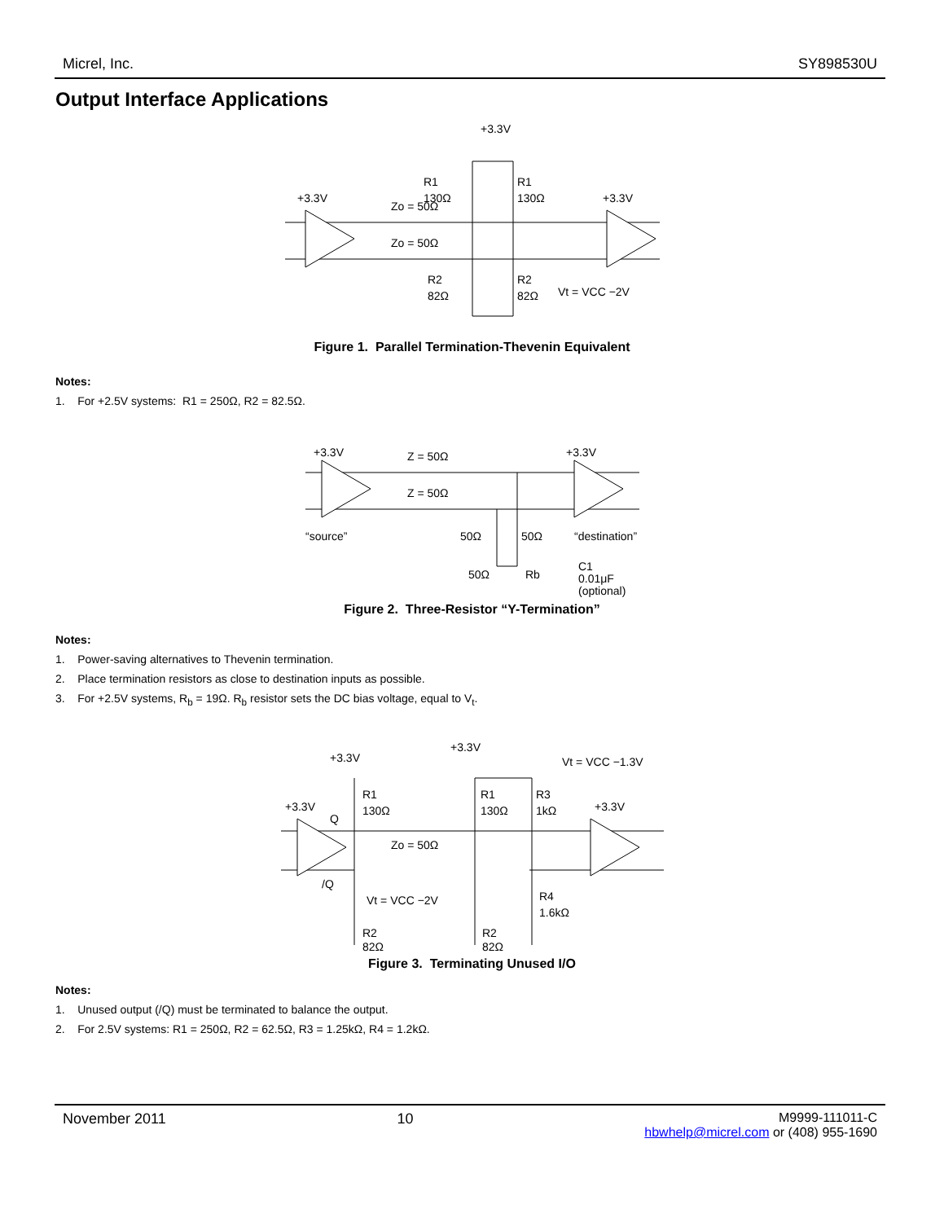Micrel, Inc. SY898530U
Output Interface Applications
+3.3V
+3.3V
+3.3V
R1
130Ω
R1
130Ω
Zo = 50Ω
Zo = 50Ω
R2
82Ω
R2
82Ω
Vt = VCC −2V
Figure 1. Parallel Termination-Thevenin Equivalent
Notes:
1. For +2.5V systems: R1 = 250Ω, R2 = 82.5Ω.
+3.3V
+3.3V
Z = 50Ω
Z = 50Ω
“source”
50Ω
50Ω
“destination”
50Ω
Rb
C1
0.01μF
(optional)
Figure 2. Three-Resistor “Y-Termination”
Notes:
1. Power-saving alternatives to Thevenin termination.
2. Place termination resistors as close to destination inputs as possible.
3. For +2.5V systems, R<sub>b</sub> = 19Ω. R<sub>b</sub> resistor sets the DC bias voltage, equal to V<sub>t</sub>.
+3.3V
+3.3V
Vt = VCC −1.3V
+3.3V
Q
R1
130Ω
R1
130Ω
R3
1kΩ
+3.3V
Zo = 50Ω
/Q
Vt = VCC −2V
R4
1.6kΩ
R2
82Ω
R2
82Ω
Figure 3. Terminating Unused I/O
Notes:
1. Unused output (/Q) must be terminated to balance the output.
2. For 2.5V systems: R1 = 250Ω, R2 = 62.5Ω, R3 = 1.25kΩ, R4 = 1.2kΩ.
November 2011 10 M9999-111011-C
hbwhelp@micrel.com or (408) 955-1690